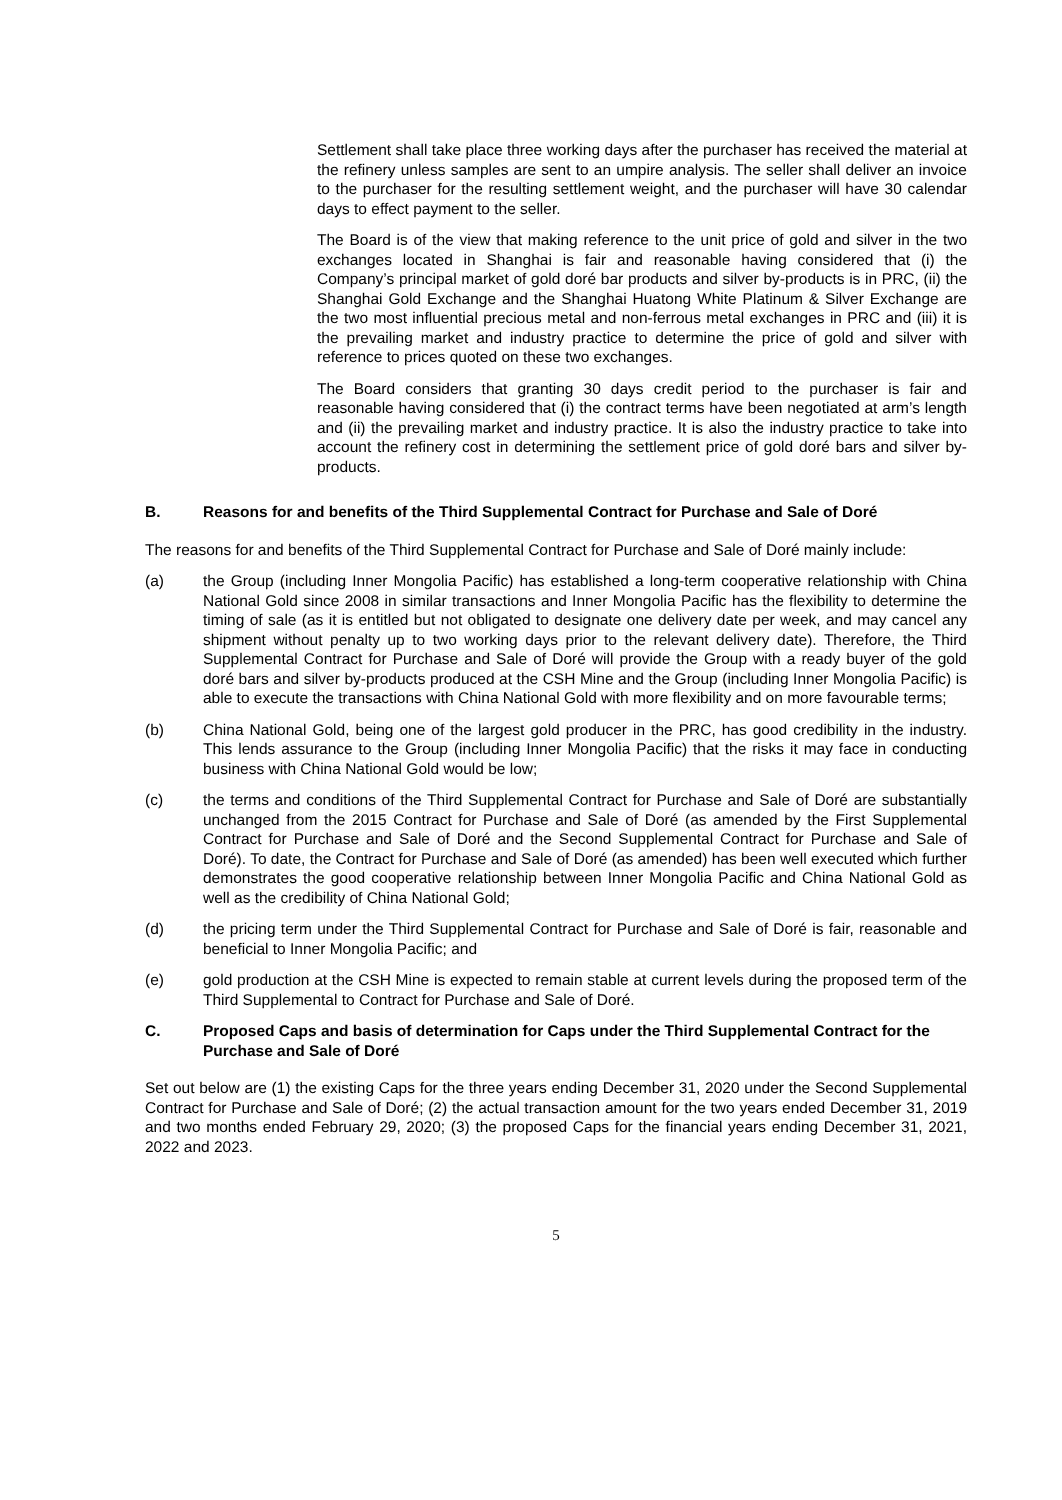Settlement shall take place three working days after the purchaser has received the material at the refinery unless samples are sent to an umpire analysis. The seller shall deliver an invoice to the purchaser for the resulting settlement weight, and the purchaser will have 30 calendar days to effect payment to the seller.
The Board is of the view that making reference to the unit price of gold and silver in the two exchanges located in Shanghai is fair and reasonable having considered that (i) the Company’s principal market of gold doré bar products and silver by-products is in PRC, (ii) the Shanghai Gold Exchange and the Shanghai Huatong White Platinum & Silver Exchange are the two most influential precious metal and non-ferrous metal exchanges in PRC and (iii) it is the prevailing market and industry practice to determine the price of gold and silver with reference to prices quoted on these two exchanges.
The Board considers that granting 30 days credit period to the purchaser is fair and reasonable having considered that (i) the contract terms have been negotiated at arm’s length and (ii) the prevailing market and industry practice. It is also the industry practice to take into account the refinery cost in determining the settlement price of gold doré bars and silver by-products.
B. Reasons for and benefits of the Third Supplemental Contract for Purchase and Sale of Doré
The reasons for and benefits of the Third Supplemental Contract for Purchase and Sale of Doré mainly include:
(a) the Group (including Inner Mongolia Pacific) has established a long-term cooperative relationship with China National Gold since 2008 in similar transactions and Inner Mongolia Pacific has the flexibility to determine the timing of sale (as it is entitled but not obligated to designate one delivery date per week, and may cancel any shipment without penalty up to two working days prior to the relevant delivery date). Therefore, the Third Supplemental Contract for Purchase and Sale of Doré will provide the Group with a ready buyer of the gold doré bars and silver by-products produced at the CSH Mine and the Group (including Inner Mongolia Pacific) is able to execute the transactions with China National Gold with more flexibility and on more favourable terms;
(b) China National Gold, being one of the largest gold producer in the PRC, has good credibility in the industry. This lends assurance to the Group (including Inner Mongolia Pacific) that the risks it may face in conducting business with China National Gold would be low;
(c) the terms and conditions of the Third Supplemental Contract for Purchase and Sale of Doré are substantially unchanged from the 2015 Contract for Purchase and Sale of Doré (as amended by the First Supplemental Contract for Purchase and Sale of Doré and the Second Supplemental Contract for Purchase and Sale of Doré). To date, the Contract for Purchase and Sale of Doré (as amended) has been well executed which further demonstrates the good cooperative relationship between Inner Mongolia Pacific and China National Gold as well as the credibility of China National Gold;
(d) the pricing term under the Third Supplemental Contract for Purchase and Sale of Doré is fair, reasonable and beneficial to Inner Mongolia Pacific; and
(e) gold production at the CSH Mine is expected to remain stable at current levels during the proposed term of the Third Supplemental to Contract for Purchase and Sale of Doré.
C. Proposed Caps and basis of determination for Caps under the Third Supplemental Contract for the Purchase and Sale of Doré
Set out below are (1) the existing Caps for the three years ending December 31, 2020 under the Second Supplemental Contract for Purchase and Sale of Doré; (2) the actual transaction amount for the two years ended December 31, 2019 and two months ended February 29, 2020; (3) the proposed Caps for the financial years ending December 31, 2021, 2022 and 2023.
5